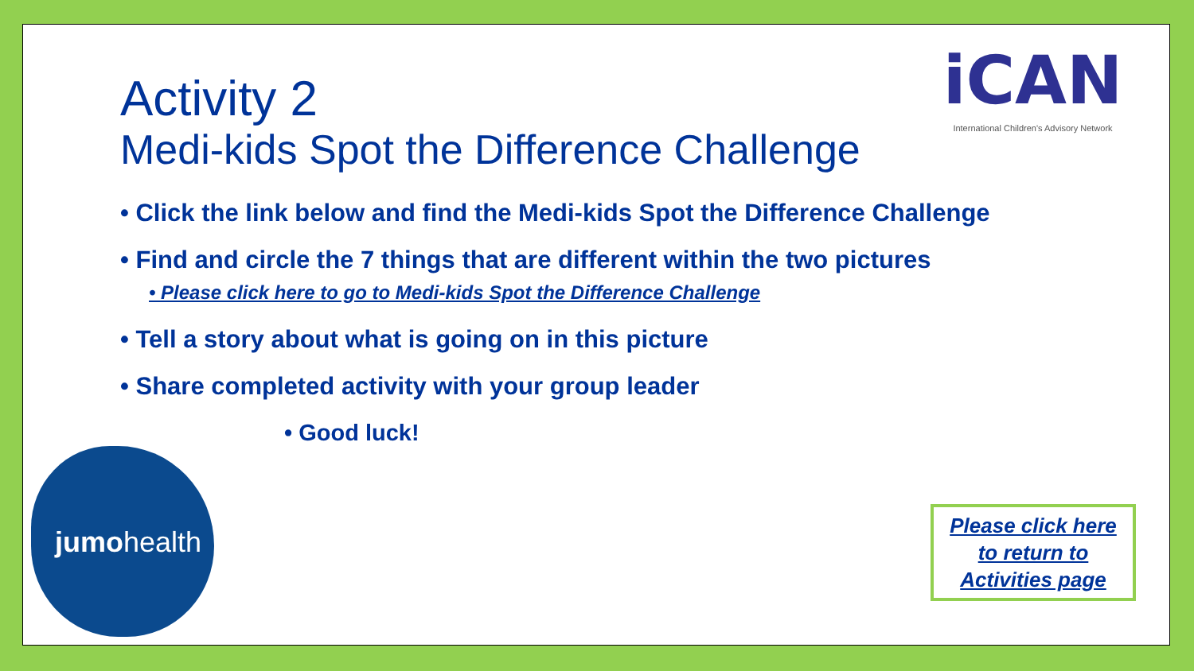iCAN
International Children's Advisory Network
Activity 2
Medi-kids Spot the Difference Challenge
• Click the link below and find the Medi-kids Spot the Difference Challenge
• Find and circle the 7 things that are different within the two pictures
• Please click here to go to Medi-kids Spot the Difference Challenge
• Tell a story about what is going on in this picture
• Share completed activity with your group leader
• Good luck!
jumohealth
Please click here
to return to
Activities page